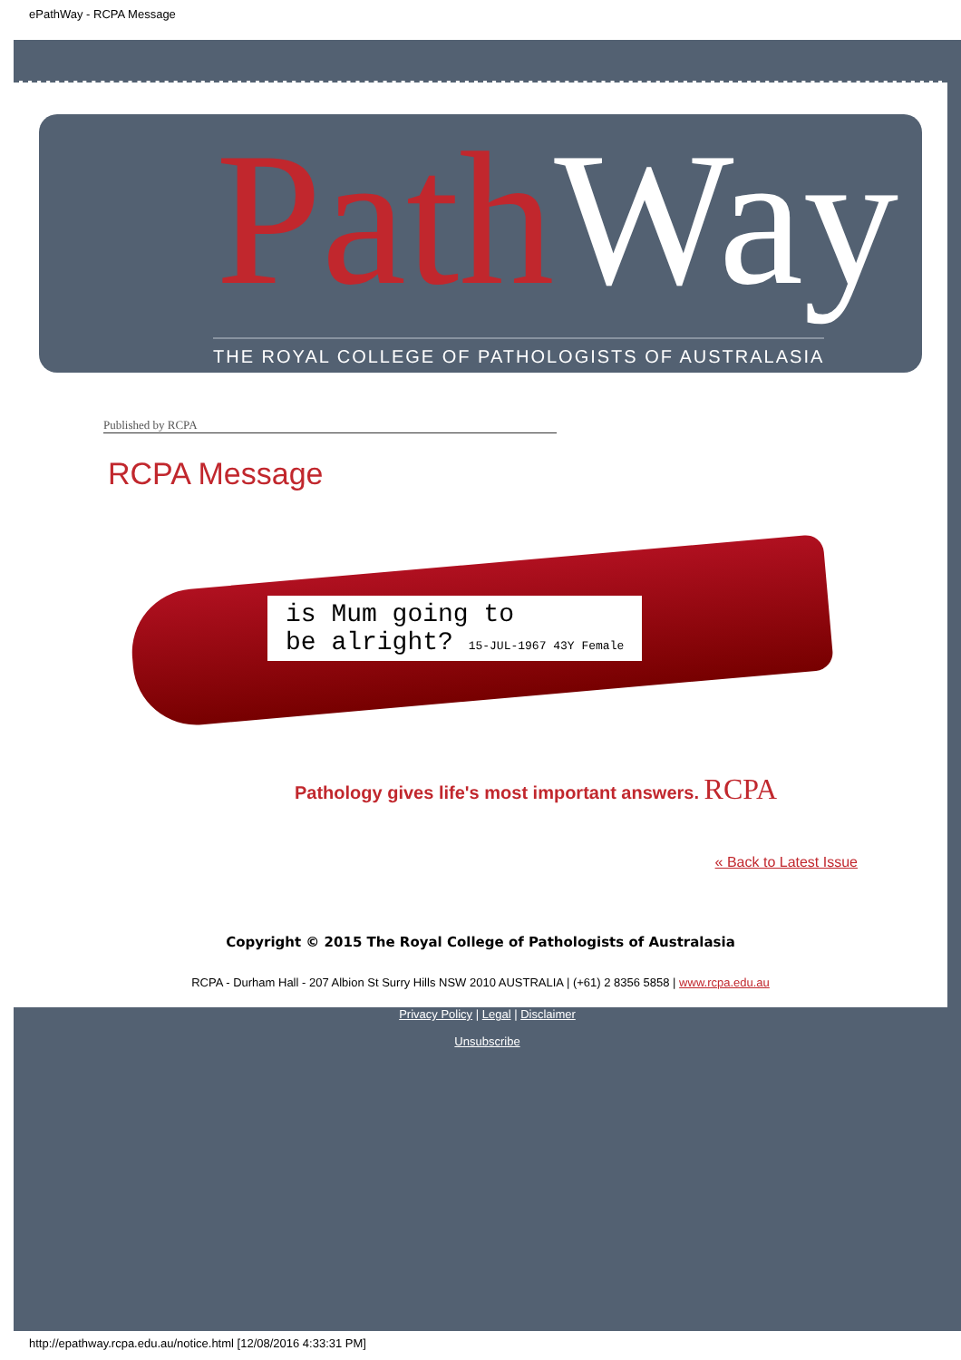ePathWay - RCPA Message
Path Way
THE ROYAL COLLEGE OF PATHOLOGISTS OF AUSTRALASIA
Published by RCPA
RCPA Message
is Mum going to
be alright? 15-JUL-1967 43Y Female
Pathology gives life's most important answers. RCPA
« Back to Latest Issue
Copyright © 2015 The Royal College of Pathologists of Australasia
RCPA - Durham Hall - 207 Albion St Surry Hills NSW 2010 AUSTRALIA | (+61) 2 8356 5858 | www.rcpa.edu.au
Privacy Policy | Legal | Disclaimer
Unsubscribe
http://epathway.rcpa.edu.au/notice.html [12/08/2016 4:33:31 PM]